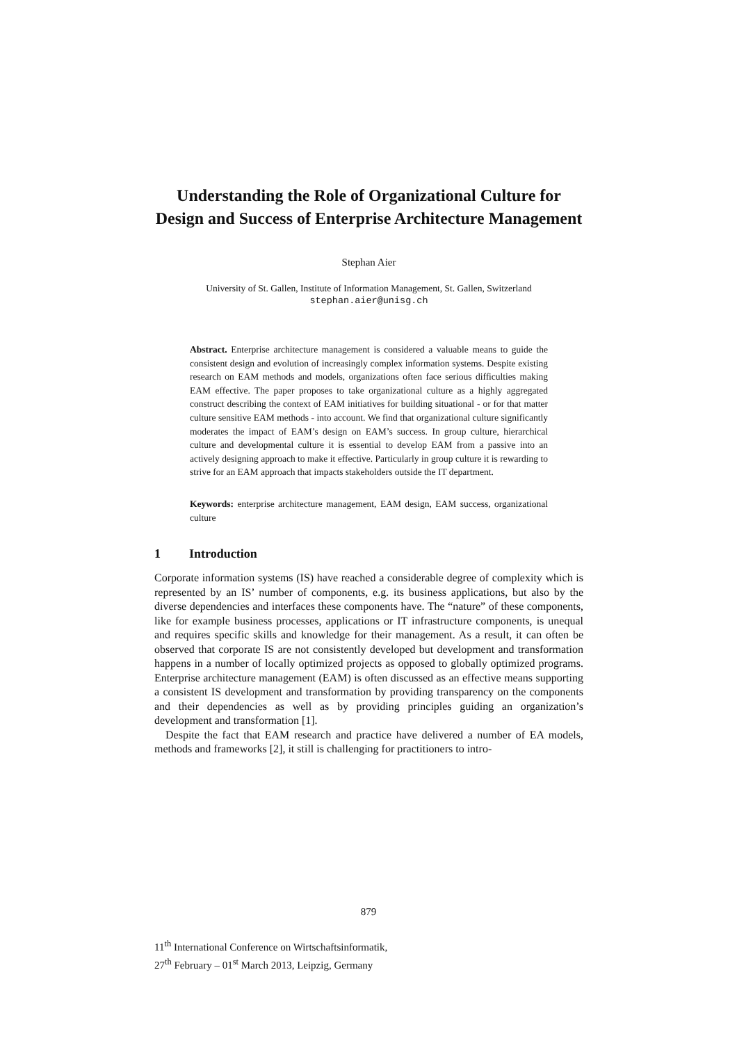Understanding the Role of Organizational Culture for Design and Success of Enterprise Architecture Management
Stephan Aier
University of St. Gallen, Institute of Information Management, St. Gallen, Switzerland
stephan.aier@unisg.ch
Abstract. Enterprise architecture management is considered a valuable means to guide the consistent design and evolution of increasingly complex information systems. Despite existing research on EAM methods and models, organizations often face serious difficulties making EAM effective. The paper proposes to take organizational culture as a highly aggregated construct describing the context of EAM initiatives for building situational - or for that matter culture sensitive EAM methods - into account. We find that organizational culture significantly moderates the impact of EAM’s design on EAM’s success. In group culture, hierarchical culture and developmental culture it is essential to develop EAM from a passive into an actively designing approach to make it effective. Particularly in group culture it is rewarding to strive for an EAM approach that impacts stakeholders outside the IT department.
Keywords: enterprise architecture management, EAM design, EAM success, organizational culture
1 Introduction
Corporate information systems (IS) have reached a considerable degree of complexity which is represented by an IS’ number of components, e.g. its business applications, but also by the diverse dependencies and interfaces these components have. The “nature” of these components, like for example business processes, applications or IT infrastructure components, is unequal and requires specific skills and knowledge for their management. As a result, it can often be observed that corporate IS are not consistently developed but development and transformation happens in a number of locally optimized projects as opposed to globally optimized programs. Enterprise architecture management (EAM) is often discussed as an effective means supporting a consistent IS development and transformation by providing transparency on the components and their dependencies as well as by providing principles guiding an organization’s development and transformation [1].
Despite the fact that EAM research and practice have delivered a number of EA models, methods and frameworks [2], it still is challenging for practitioners to intro-
879
11<sup>th</sup> International Conference on Wirtschaftsinformatik,
27<sup>th</sup> February – 01<sup>st</sup> March 2013, Leipzig, Germany